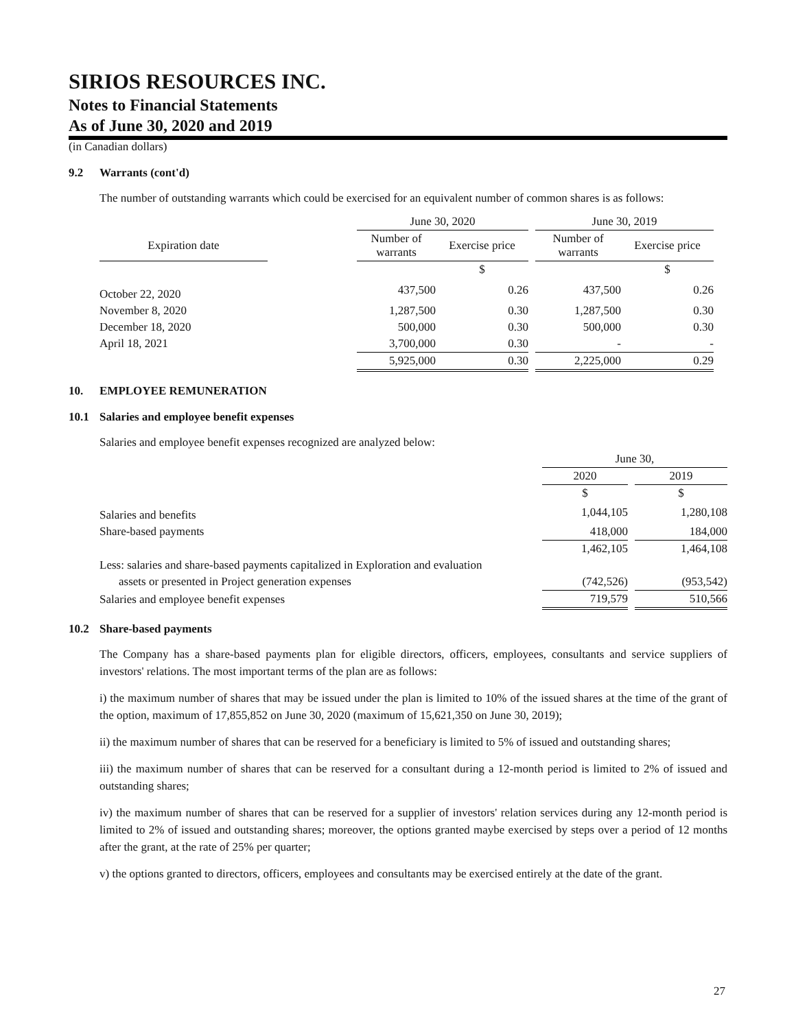SIRIOS RESOURCES INC.
Notes to Financial Statements
As of June 30, 2020 and 2019
(in Canadian dollars)
9.2 Warrants (cont'd)
The number of outstanding warrants which could be exercised for an equivalent number of common shares is as follows:
| | | June 30, 2020 | | | June 30, 2019 | |
| --- | --- | --- | --- | --- | --- | --- |
| Expiration date | | Number of warrants | Exercise price | | Number of warrants | Exercise price |
| | | | $ | | | $ |
| October 22, 2020 | | 437,500 | 0.26 | | 437,500 | 0.26 |
| November 8, 2020 | | 1,287,500 | 0.30 | | 1,287,500 | 0.30 |
| December 18, 2020 | | 500,000 | 0.30 | | 500,000 | 0.30 |
| April 18, 2021 | | 3,700,000 | 0.30 | | - | - |
| | | 5,925,000 | 0.30 | | 2,225,000 | 0.29 |
10. EMPLOYEE REMUNERATION
10.1 Salaries and employee benefit expenses
Salaries and employee benefit expenses recognized are analyzed below:
| | June 30, | | |
| | 2020 | | 2019 |
| | $ | | $ |
| Salaries and benefits | 1,044,105 | | 1,280,108 |
| Share-based payments | 418,000 | | 184,000 |
| | 1,462,105 | | 1,464,108 |
| Less: salaries and share-based payments capitalized in Exploration and evaluation | | | |
| assets or presented in Project generation expenses | (742,526) | | (953,542) |
| Salaries and employee benefit expenses | 719,579 | | 510,566 |
10.2 Share-based payments
The Company has a share-based payments plan for eligible directors, officers, employees, consultants and service suppliers of investors' relations. The most important terms of the plan are as follows:
i) the maximum number of shares that may be issued under the plan is limited to 10% of the issued shares at the time of the grant of the option, maximum of 17,855,852 on June 30, 2020 (maximum of 15,621,350 on June 30, 2019);
ii) the maximum number of shares that can be reserved for a beneficiary is limited to 5% of issued and outstanding shares;
iii) the maximum number of shares that can be reserved for a consultant during a 12-month period is limited to 2% of issued and outstanding shares;
iv) the maximum number of shares that can be reserved for a supplier of investors' relation services during any 12-month period is limited to 2% of issued and outstanding shares; moreover, the options granted maybe exercised by steps over a period of 12 months after the grant, at the rate of 25% per quarter;
v) the options granted to directors, officers, employees and consultants may be exercised entirely at the date of the grant.
27